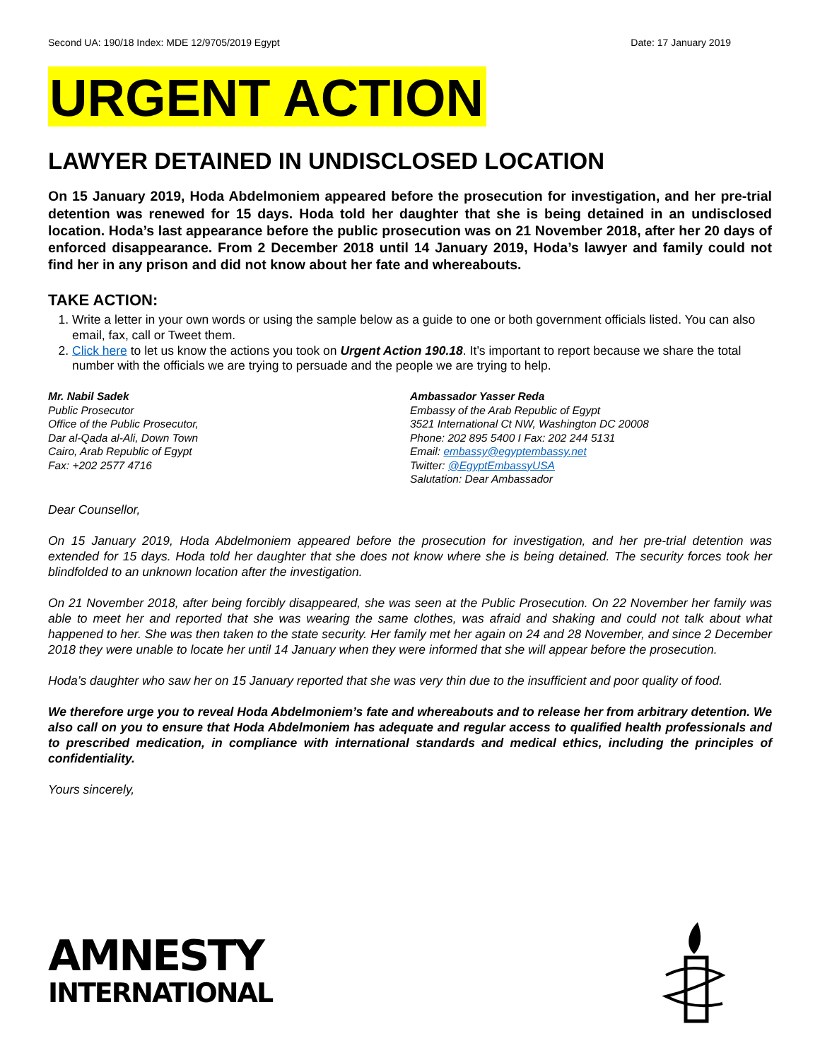Second UA: 190/18 Index: MDE 12/9705/2019 Egypt Date: 17 January 2019
URGENT ACTION
LAWYER DETAINED IN UNDISCLOSED LOCATION
On 15 January 2019, Hoda Abdelmoniem appeared before the prosecution for investigation, and her pre-trial detention was renewed for 15 days. Hoda told her daughter that she is being detained in an undisclosed location. Hoda’s last appearance before the public prosecution was on 21 November 2018, after her 20 days of enforced disappearance. From 2 December 2018 until 14 January 2019, Hoda’s lawyer and family could not find her in any prison and did not know about her fate and whereabouts.
TAKE ACTION:
1. Write a letter in your own words or using the sample below as a guide to one or both government officials listed. You can also email, fax, call or Tweet them.
2. Click here to let us know the actions you took on Urgent Action 190.18. It’s important to report because we share the total number with the officials we are trying to persuade and the people we are trying to help.
Mr. Nabil Sadek
Public Prosecutor
Office of the Public Prosecutor,
Dar al-Qada al-Ali, Down Town
Cairo, Arab Republic of Egypt
Fax: +202 2577 4716
Ambassador Yasser Reda
Embassy of the Arab Republic of Egypt
3521 International Ct NW, Washington DC 20008
Phone: 202 895 5400 I Fax: 202 244 5131
Email: embassy@egyptembassy.net
Twitter: @EgyptEmbassyUSA
Salutation: Dear Ambassador
Dear Counsellor,
On 15 January 2019, Hoda Abdelmoniem appeared before the prosecution for investigation, and her pre-trial detention was extended for 15 days. Hoda told her daughter that she does not know where she is being detained. The security forces took her blindfolded to an unknown location after the investigation.
On 21 November 2018, after being forcibly disappeared, she was seen at the Public Prosecution. On 22 November her family was able to meet her and reported that she was wearing the same clothes, was afraid and shaking and could not talk about what happened to her. She was then taken to the state security. Her family met her again on 24 and 28 November, and since 2 December 2018 they were unable to locate her until 14 January when they were informed that she will appear before the prosecution.
Hoda’s daughter who saw her on 15 January reported that she was very thin due to the insufficient and poor quality of food.
We therefore urge you to reveal Hoda Abdelmoniem’s fate and whereabouts and to release her from arbitrary detention. We also call on you to ensure that Hoda Abdelmoniem has adequate and regular access to qualified health professionals and to prescribed medication, in compliance with international standards and medical ethics, including the principles of confidentiality.
Yours sincerely,
AMNESTY
INTERNATIONAL